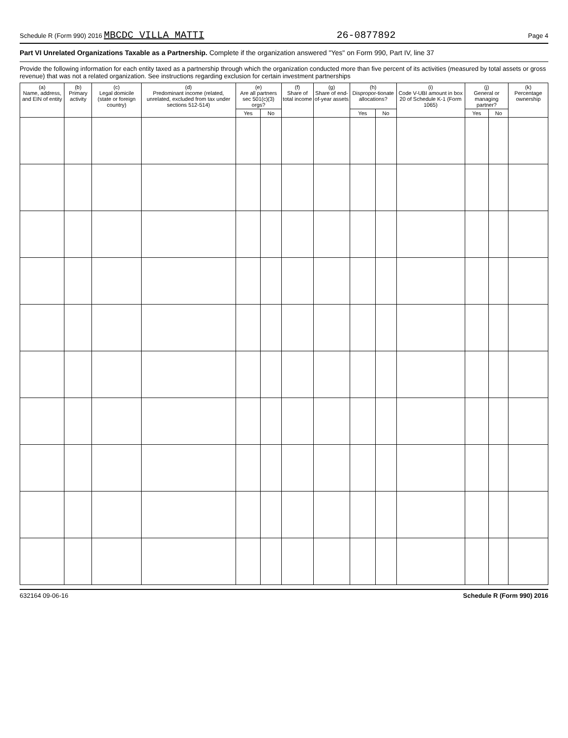Schedule R (Form 990) 2016 MBCDC VILLA MATTI 26-0877892 Page 4
Part VI Unrelated Organizations Taxable as a Partnership. Complete if the organization answered "Yes" on Form 990, Part IV, line 37
Provide the following information for each entity taxed as a partnership through which the organization conducted more than five percent of its activities (measured by total assets or gross revenue) that was not a related organization. See instructions regarding exclusion for certain investment partnerships
| (a) Name, address, and EIN of entity | (b) Primary activity | (c) Legal domicile (state or foreign country) | (d) Predominant income (related, unrelated, excluded from tax under sections 512-514) | (e) Are all partners sec 501(c)(3) orgs? | | (f) Share of total income | (g) Share of end-of-year assets | (h) Dispropor-tionate allocations? | | (i) Code V-UBI amount in box 20 of Schedule K-1 (Form 1065) | (j) General or managing partner? | | (k) Percentage ownership |
| --- | --- | --- | --- | --- | --- | --- | --- | --- | --- | --- | --- | --- | --- |
| | | | | Yes | No | | | Yes | No | | Yes | No | |
632164 09-06-16 Schedule R (Form 990) 2016